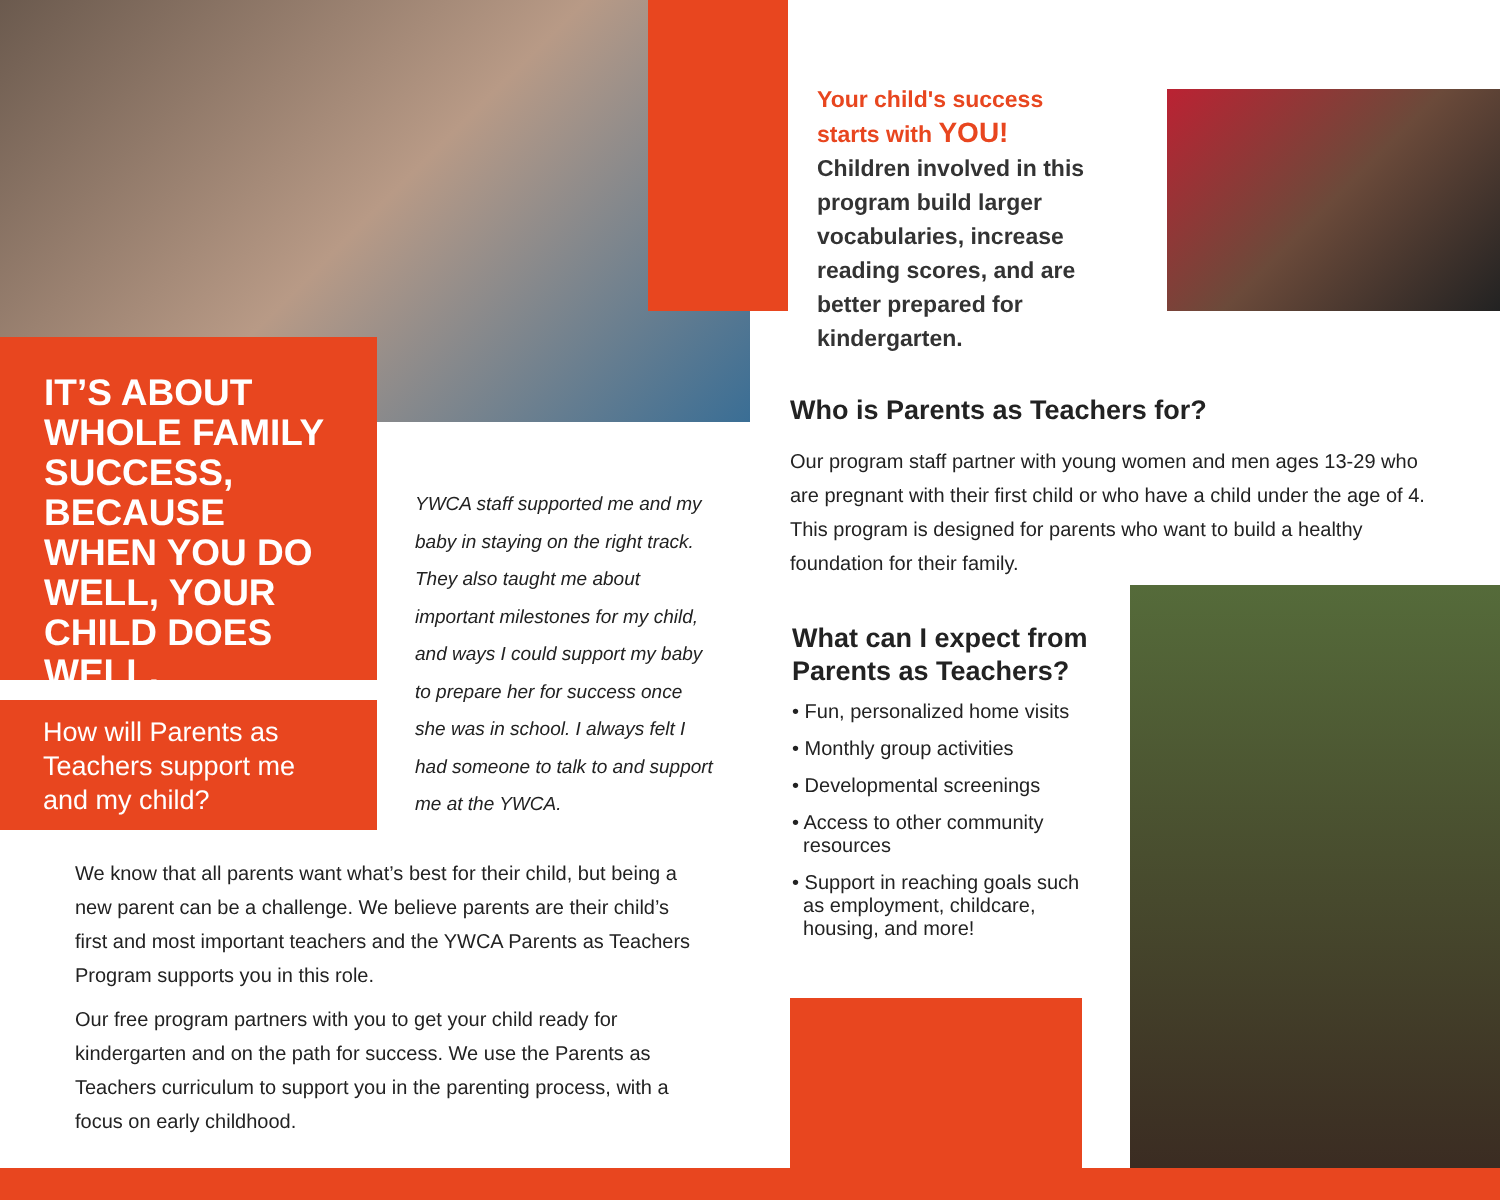IT’S ABOUT WHOLE FAMILY SUCCESS, BECAUSE WHEN YOU DO WELL, YOUR CHILD DOES WELL.
How will Parents as Teachers support me and my child?
YWCA staff supported me and my baby in staying on the right track. They also taught me about important milestones for my child, and ways I could support my baby to prepare her for success once she was in school. I always felt I had someone to talk to and support me at the YWCA.
We know that all parents want what’s best for their child, but being a new parent can be a challenge. We believe parents are their child’s first and most important teachers and the YWCA Parents as Teachers Program supports you in this role.
Our free program partners with you to get your child ready for kindergarten and on the path for success. We use the Parents as Teachers curriculum to support you in the parenting process, with a focus on early childhood.
Your child's success starts with YOU! Children involved in this program build larger vocabularies, increase reading scores, and are better prepared for kindergarten.
Who is Parents as Teachers for?
Our program staff partner with young women and men ages 13-29 who are pregnant with their first child or who have a child under the age of 4. This program is designed for parents who want to build a healthy foundation for their family.
What can I expect from Parents as Teachers?
• Fun, personalized home visits
• Monthly group activities
• Developmental screenings
• Access to other community
resources
• Support in reaching goals such
as employment, childcare,
housing, and more!